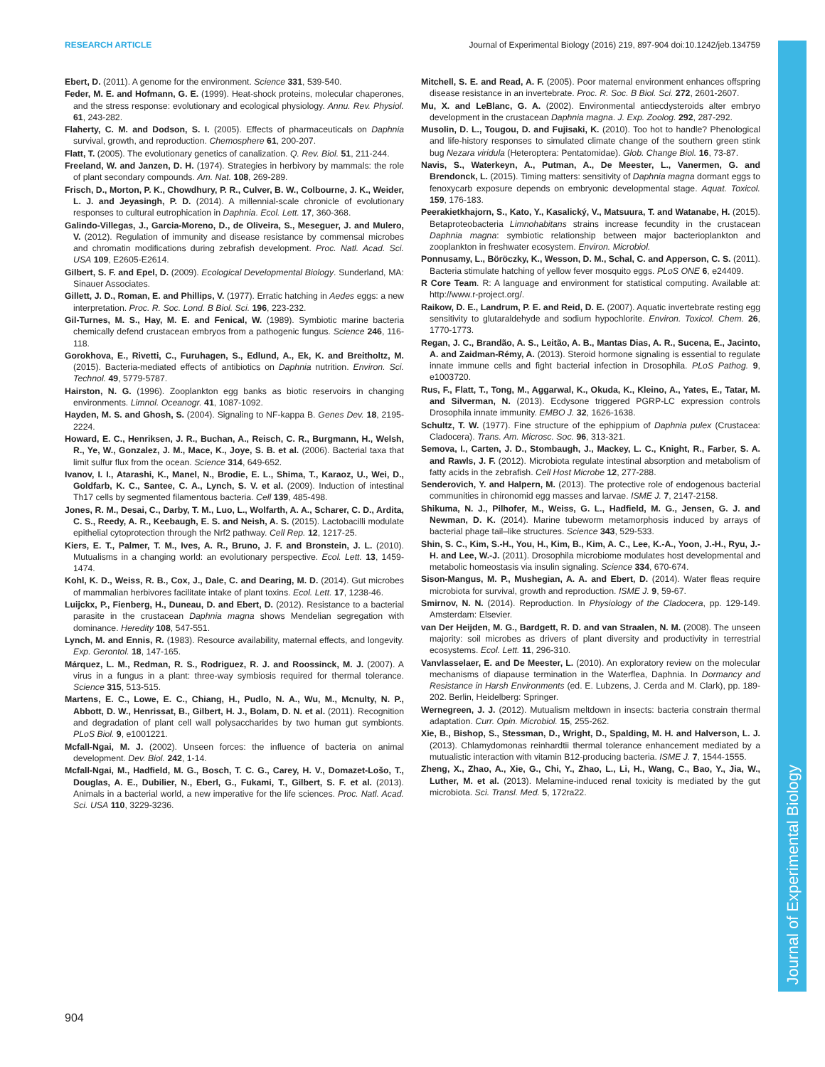RESEARCH ARTICLE Journal of Experimental Biology (2016) 219, 897-904 doi:10.1242/jeb.134759
Journal of Experimental Biology
Ebert, D. (2011). A genome for the environment. Science 331, 539-540.
Feder, M. E. and Hofmann, G. E. (1999). Heat-shock proteins, molecular chaperones, and the stress response: evolutionary and ecological physiology. Annu. Rev. Physiol. 61, 243-282.
Flaherty, C. M. and Dodson, S. I. (2005). Effects of pharmaceuticals on Daphnia survival, growth, and reproduction. Chemosphere 61, 200-207.
Flatt, T. (2005). The evolutionary genetics of canalization. Q. Rev. Biol. 51, 211-244.
Freeland, W. and Janzen, D. H. (1974). Strategies in herbivory by mammals: the role of plant secondary compounds. Am. Nat. 108, 269-289.
Frisch, D., Morton, P. K., Chowdhury, P. R., Culver, B. W., Colbourne, J. K., Weider, L. J. and Jeyasingh, P. D. (2014). A millennial-scale chronicle of evolutionary responses to cultural eutrophication in Daphnia. Ecol. Lett. 17, 360-368.
Galindo-Villegas, J., Garcia-Moreno, D., de Oliveira, S., Meseguer, J. and Mulero, V. (2012). Regulation of immunity and disease resistance by commensal microbes and chromatin modifications during zebrafish development. Proc. Natl. Acad. Sci. USA 109, E2605-E2614.
Gilbert, S. F. and Epel, D. (2009). Ecological Developmental Biology. Sunderland, MA: Sinauer Associates.
Gillett, J. D., Roman, E. and Phillips, V. (1977). Erratic hatching in Aedes eggs: a new interpretation. Proc. R. Soc. Lond. B Biol. Sci. 196, 223-232.
Gil-Turnes, M. S., Hay, M. E. and Fenical, W. (1989). Symbiotic marine bacteria chemically defend crustacean embryos from a pathogenic fungus. Science 246, 116-118.
Gorokhova, E., Rivetti, C., Furuhagen, S., Edlund, A., Ek, K. and Breitholtz, M. (2015). Bacteria-mediated effects of antibiotics on Daphnia nutrition. Environ. Sci. Technol. 49, 5779-5787.
Hairston, N. G. (1996). Zooplankton egg banks as biotic reservoirs in changing environments. Limnol. Oceanogr. 41, 1087-1092.
Hayden, M. S. and Ghosh, S. (2004). Signaling to NF-kappa B. Genes Dev. 18, 2195-2224.
Howard, E. C., Henriksen, J. R., Buchan, A., Reisch, C. R., Burgmann, H., Welsh, R., Ye, W., Gonzalez, J. M., Mace, K., Joye, S. B. et al. (2006). Bacterial taxa that limit sulfur flux from the ocean. Science 314, 649-652.
Ivanov, I. I., Atarashi, K., Manel, N., Brodie, E. L., Shima, T., Karaoz, U., Wei, D., Goldfarb, K. C., Santee, C. A., Lynch, S. V. et al. (2009). Induction of intestinal Th17 cells by segmented filamentous bacteria. Cell 139, 485-498.
Jones, R. M., Desai, C., Darby, T. M., Luo, L., Wolfarth, A. A., Scharer, C. D., Ardita, C. S., Reedy, A. R., Keebaugh, E. S. and Neish, A. S. (2015). Lactobacilli modulate epithelial cytoprotection through the Nrf2 pathway. Cell Rep. 12, 1217-25.
Kiers, E. T., Palmer, T. M., Ives, A. R., Bruno, J. F. and Bronstein, J. L. (2010). Mutualisms in a changing world: an evolutionary perspective. Ecol. Lett. 13, 1459-1474.
Kohl, K. D., Weiss, R. B., Cox, J., Dale, C. and Dearing, M. D. (2014). Gut microbes of mammalian herbivores facilitate intake of plant toxins. Ecol. Lett. 17, 1238-46.
Luijckx, P., Fienberg, H., Duneau, D. and Ebert, D. (2012). Resistance to a bacterial parasite in the crustacean Daphnia magna shows Mendelian segregation with dominance. Heredity 108, 547-551.
Lynch, M. and Ennis, R. (1983). Resource availability, maternal effects, and longevity. Exp. Gerontol. 18, 147-165.
Márquez, L. M., Redman, R. S., Rodriguez, R. J. and Roossinck, M. J. (2007). A virus in a fungus in a plant: three-way symbiosis required for thermal tolerance. Science 315, 513-515.
Martens, E. C., Lowe, E. C., Chiang, H., Pudlo, N. A., Wu, M., Mcnulty, N. P., Abbott, D. W., Henrissat, B., Gilbert, H. J., Bolam, D. N. et al. (2011). Recognition and degradation of plant cell wall polysaccharides by two human gut symbionts. PLoS Biol. 9, e1001221.
Mcfall-Ngai, M. J. (2002). Unseen forces: the influence of bacteria on animal development. Dev. Biol. 242, 1-14.
Mcfall-Ngai, M., Hadfield, M. G., Bosch, T. C. G., Carey, H. V., Domazet-Lošo, T., Douglas, A. E., Dubilier, N., Eberl, G., Fukami, T., Gilbert, S. F. et al. (2013). Animals in a bacterial world, a new imperative for the life sciences. Proc. Natl. Acad. Sci. USA 110, 3229-3236.
Mitchell, S. E. and Read, A. F. (2005). Poor maternal environment enhances offspring disease resistance in an invertebrate. Proc. R. Soc. B Biol. Sci. 272, 2601-2607.
Mu, X. and LeBlanc, G. A. (2002). Environmental antiecdysteroids alter embryo development in the crustacean Daphnia magna. J. Exp. Zoolog. 292, 287-292.
Musolin, D. L., Tougou, D. and Fujisaki, K. (2010). Too hot to handle? Phenological and life-history responses to simulated climate change of the southern green stink bug Nezara viridula (Heteroptera: Pentatomidae). Glob. Change Biol. 16, 73-87.
Navis, S., Waterkeyn, A., Putman, A., De Meester, L., Vanermen, G. and Brendonck, L. (2015). Timing matters: sensitivity of Daphnia magna dormant eggs to fenoxycarb exposure depends on embryonic developmental stage. Aquat. Toxicol. 159, 176-183.
Peerakietkhajorn, S., Kato, Y., Kasalický, V., Matsuura, T. and Watanabe, H. (2015). Betaproteobacteria Limnohabitans strains increase fecundity in the crustacean Daphnia magna: symbiotic relationship between major bacterioplankton and zooplankton in freshwater ecosystem. Environ. Microbiol.
Ponnusamy, L., Böröczky, K., Wesson, D. M., Schal, C. and Apperson, C. S. (2011). Bacteria stimulate hatching of yellow fever mosquito eggs. PLoS ONE 6, e24409.
R Core Team. R: A language and environment for statistical computing. Available at: http://www.r-project.org/.
Raikow, D. E., Landrum, P. E. and Reid, D. E. (2007). Aquatic invertebrate resting egg sensitivity to glutaraldehyde and sodium hypochlorite. Environ. Toxicol. Chem. 26, 1770-1773.
Regan, J. C., Brandão, A. S., Leitão, A. B., Mantas Dias, A. R., Sucena, E., Jacinto, A. and Zaidman-Rémy, A. (2013). Steroid hormone signaling is essential to regulate innate immune cells and fight bacterial infection in Drosophila. PLoS Pathog. 9, e1003720.
Rus, F., Flatt, T., Tong, M., Aggarwal, K., Okuda, K., Kleino, A., Yates, E., Tatar, M. and Silverman, N. (2013). Ecdysone triggered PGRP-LC expression controls Drosophila innate immunity. EMBO J. 32, 1626-1638.
Schultz, T. W. (1977). Fine structure of the ephippium of Daphnia pulex (Crustacea: Cladocera). Trans. Am. Microsc. Soc. 96, 313-321.
Semova, I., Carten, J. D., Stombaugh, J., Mackey, L. C., Knight, R., Farber, S. A. and Rawls, J. F. (2012). Microbiota regulate intestinal absorption and metabolism of fatty acids in the zebrafish. Cell Host Microbe 12, 277-288.
Senderovich, Y. and Halpern, M. (2013). The protective role of endogenous bacterial communities in chironomid egg masses and larvae. ISME J. 7, 2147-2158.
Shikuma, N. J., Pilhofer, M., Weiss, G. L., Hadfield, M. G., Jensen, G. J. and Newman, D. K. (2014). Marine tubeworm metamorphosis induced by arrays of bacterial phage tail–like structures. Science 343, 529-533.
Shin, S. C., Kim, S.-H., You, H., Kim, B., Kim, A. C., Lee, K.-A., Yoon, J.-H., Ryu, J.-H. and Lee, W.-J. (2011). Drosophila microbiome modulates host developmental and metabolic homeostasis via insulin signaling. Science 334, 670-674.
Sison-Mangus, M. P., Mushegian, A. A. and Ebert, D. (2014). Water fleas require microbiota for survival, growth and reproduction. ISME J. 9, 59-67.
Smirnov, N. N. (2014). Reproduction. In Physiology of the Cladocera, pp. 129-149. Amsterdam: Elsevier.
van Der Heijden, M. G., Bardgett, R. D. and van Straalen, N. M. (2008). The unseen majority: soil microbes as drivers of plant diversity and productivity in terrestrial ecosystems. Ecol. Lett. 11, 296-310.
Vanvlasselaer, E. and De Meester, L. (2010). An exploratory review on the molecular mechanisms of diapause termination in the Waterflea, Daphnia. In Dormancy and Resistance in Harsh Environments (ed. E. Lubzens, J. Cerda and M. Clark), pp. 189-202. Berlin, Heidelberg: Springer.
Wernegreen, J. J. (2012). Mutualism meltdown in insects: bacteria constrain thermal adaptation. Curr. Opin. Microbiol. 15, 255-262.
Xie, B., Bishop, S., Stessman, D., Wright, D., Spalding, M. H. and Halverson, L. J. (2013). Chlamydomonas reinhardtii thermal tolerance enhancement mediated by a mutualistic interaction with vitamin B12-producing bacteria. ISME J. 7, 1544-1555.
Zheng, X., Zhao, A., Xie, G., Chi, Y., Zhao, L., Li, H., Wang, C., Bao, Y., Jia, W., Luther, M. et al. (2013). Melamine-induced renal toxicity is mediated by the gut microbiota. Sci. Transl. Med. 5, 172ra22.
904